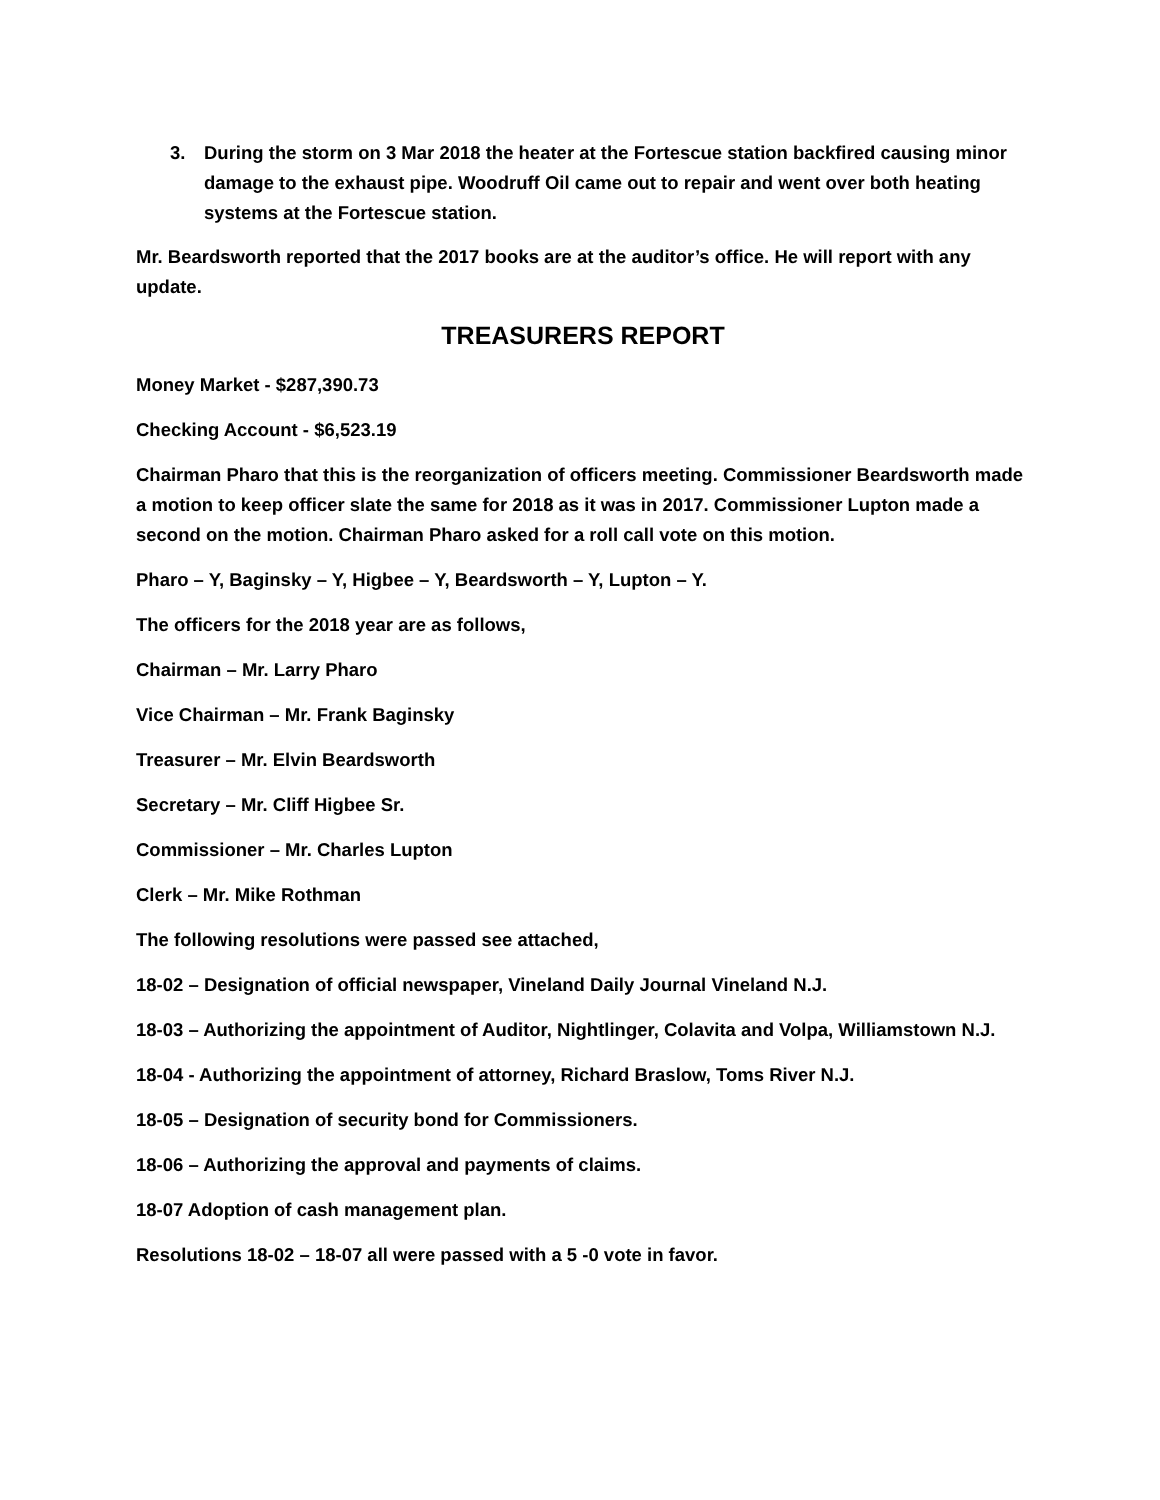3. During the storm on 3 Mar 2018 the heater at the Fortescue station backfired causing minor damage to the exhaust pipe. Woodruff Oil came out to repair and went over both heating systems at the Fortescue station.
Mr. Beardsworth reported that the 2017 books are at the auditor’s office. He will report with any update.
TREASURERS REPORT
Money Market - $287,390.73
Checking Account - $6,523.19
Chairman Pharo that this is the reorganization of officers meeting. Commissioner Beardsworth made a motion to keep officer slate the same for 2018 as it was in 2017. Commissioner Lupton made a second on the motion. Chairman Pharo asked for a roll call vote on this motion.
Pharo – Y, Baginsky – Y, Higbee – Y, Beardsworth – Y, Lupton – Y.
The officers for the 2018 year are as follows,
Chairman – Mr. Larry Pharo
Vice Chairman – Mr. Frank Baginsky
Treasurer – Mr. Elvin Beardsworth
Secretary – Mr. Cliff Higbee Sr.
Commissioner – Mr. Charles Lupton
Clerk – Mr. Mike Rothman
The following resolutions were passed see attached,
18-02 – Designation of official newspaper, Vineland Daily Journal Vineland N.J.
18-03 – Authorizing the appointment of Auditor, Nightlinger, Colavita and Volpa, Williamstown N.J.
18-04 - Authorizing the appointment of attorney, Richard Braslow, Toms River N.J.
18-05 – Designation of security bond for Commissioners.
18-06 – Authorizing the approval and payments of claims.
18-07 Adoption of cash management plan.
Resolutions 18-02 – 18-07 all were passed with a 5 -0 vote in favor.